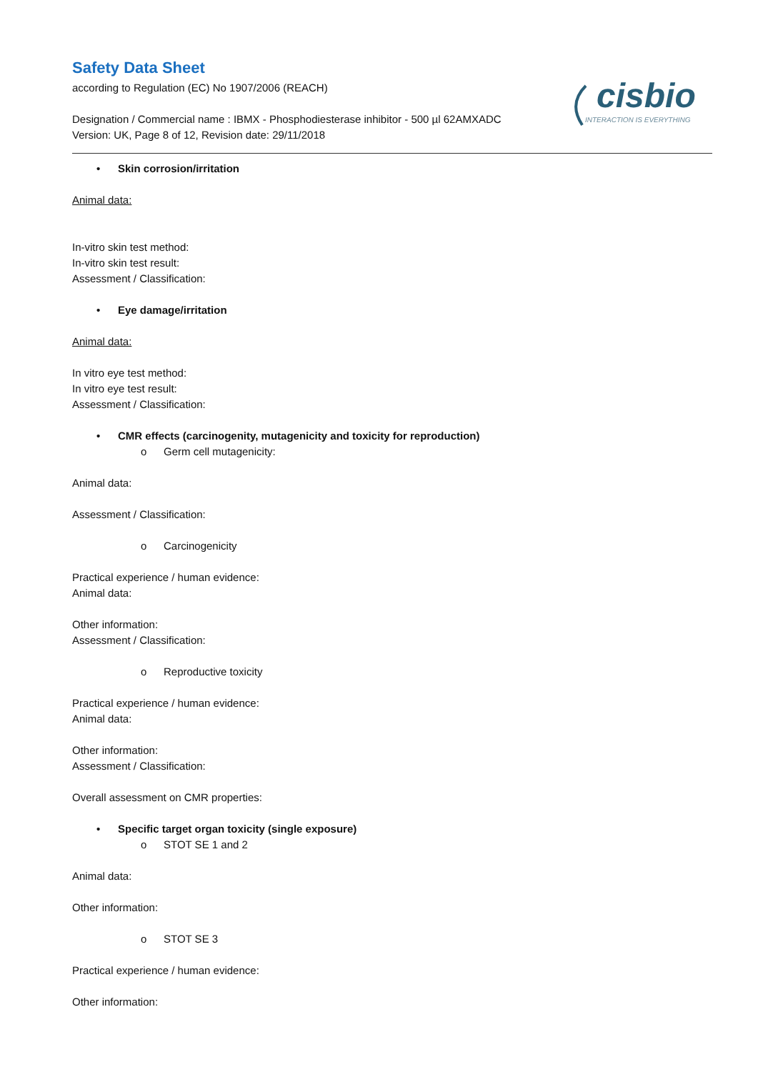Safety Data Sheet
according to Regulation (EC) No 1907/2006 (REACH)
Designation / Commercial name : IBMX - Phosphodiesterase inhibitor - 500 µl 62AMXADC
Version: UK, Page 8 of 12, Revision date: 29/11/2018
cisbio
INTERACTION IS EVERYTHING
• Skin corrosion/irritation
Animal data:
In-vitro skin test method:
In-vitro skin test result:
Assessment / Classification:
• Eye damage/irritation
Animal data:
In vitro eye test method:
In vitro eye test result:
Assessment / Classification:
• CMR effects (carcinogenity, mutagenicity and toxicity for reproduction)
o Germ cell mutagenicity:
Animal data:
Assessment / Classification:
o Carcinogenicity
Practical experience / human evidence:
Animal data:
Other information:
Assessment / Classification:
o Reproductive toxicity
Practical experience / human evidence:
Animal data:
Other information:
Assessment / Classification:
Overall assessment on CMR properties:
• Specific target organ toxicity (single exposure)
o STOT SE 1 and 2
Animal data:
Other information:
o STOT SE 3
Practical experience / human evidence:
Other information: